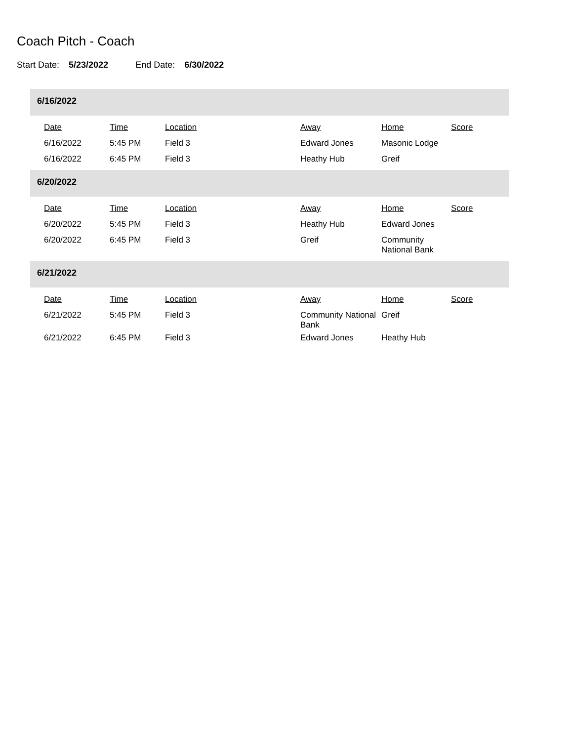Coach Pitch - Coach
Start Date: 5/23/2022 End Date: 6/30/2022
6/16/2022
| | Date | Time | Location | Away | Home | Score |
| --- | --- | --- | --- | --- | --- | --- |
| | 6/16/2022 | 5:45 PM | Field 3 | Edward Jones | Masonic Lodge | |
| | 6/16/2022 | 6:45 PM | Field 3 | Heathy Hub | Greif | |
6/20/2022
| | Date | Time | Location | Away | Home | Score |
| --- | --- | --- | --- | --- | --- | --- |
| | 6/20/2022 | 5:45 PM | Field 3 | Heathy Hub | Edward Jones | |
| | 6/20/2022 | 6:45 PM | Field 3 | Greif | Community National Bank | |
6/21/2022
| | Date | Time | Location | Away | Home | Score |
| --- | --- | --- | --- | --- | --- | --- |
| | 6/21/2022 | 5:45 PM | Field 3 | Community National Bank | Greif | |
| | 6/21/2022 | 6:45 PM | Field 3 | Edward Jones | Heathy Hub | |